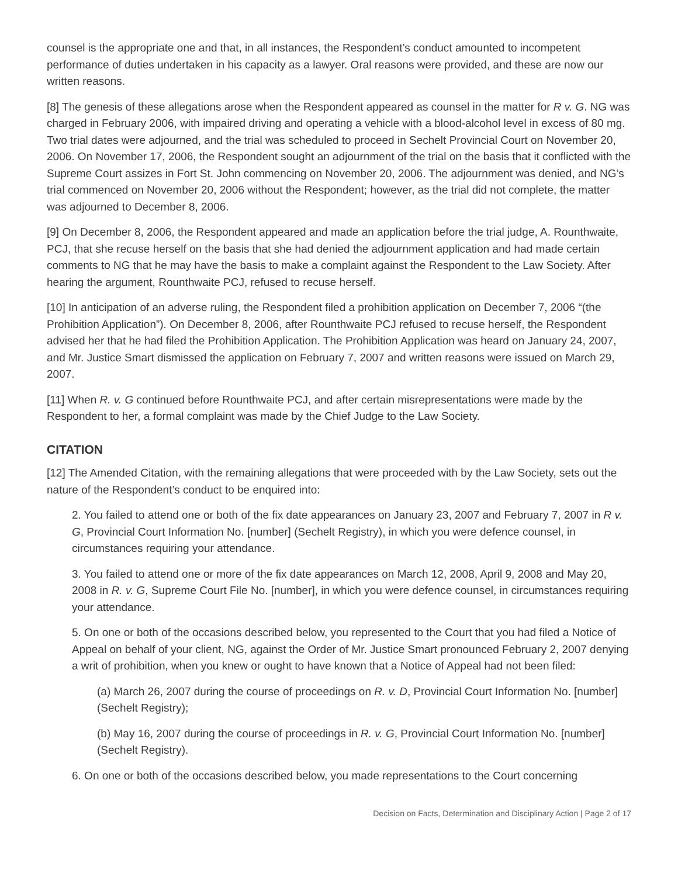counsel is the appropriate one and that, in all instances, the Respondent’s conduct amounted to incompetent performance of duties undertaken in his capacity as a lawyer. Oral reasons were provided, and these are now our written reasons.
[8] The genesis of these allegations arose when the Respondent appeared as counsel in the matter for R v. G. NG was charged in February 2006, with impaired driving and operating a vehicle with a blood-alcohol level in excess of 80 mg. Two trial dates were adjourned, and the trial was scheduled to proceed in Sechelt Provincial Court on November 20, 2006. On November 17, 2006, the Respondent sought an adjournment of the trial on the basis that it conflicted with the Supreme Court assizes in Fort St. John commencing on November 20, 2006. The adjournment was denied, and NG’s trial commenced on November 20, 2006 without the Respondent; however, as the trial did not complete, the matter was adjourned to December 8, 2006.
[9] On December 8, 2006, the Respondent appeared and made an application before the trial judge, A. Rounthwaite, PCJ, that she recuse herself on the basis that she had denied the adjournment application and had made certain comments to NG that he may have the basis to make a complaint against the Respondent to the Law Society. After hearing the argument, Rounthwaite PCJ, refused to recuse herself.
[10] In anticipation of an adverse ruling, the Respondent filed a prohibition application on December 7, 2006 “(the Prohibition Application”). On December 8, 2006, after Rounthwaite PCJ refused to recuse herself, the Respondent advised her that he had filed the Prohibition Application. The Prohibition Application was heard on January 24, 2007, and Mr. Justice Smart dismissed the application on February 7, 2007 and written reasons were issued on March 29, 2007.
[11] When R. v. G continued before Rounthwaite PCJ, and after certain misrepresentations were made by the Respondent to her, a formal complaint was made by the Chief Judge to the Law Society.
CITATION
[12] The Amended Citation, with the remaining allegations that were proceeded with by the Law Society, sets out the nature of the Respondent’s conduct to be enquired into:
2. You failed to attend one or both of the fix date appearances on January 23, 2007 and February 7, 2007 in R v. G, Provincial Court Information No. [number] (Sechelt Registry), in which you were defence counsel, in circumstances requiring your attendance.
3. You failed to attend one or more of the fix date appearances on March 12, 2008, April 9, 2008 and May 20, 2008 in R. v. G, Supreme Court File No. [number], in which you were defence counsel, in circumstances requiring your attendance.
5. On one or both of the occasions described below, you represented to the Court that you had filed a Notice of Appeal on behalf of your client, NG, against the Order of Mr. Justice Smart pronounced February 2, 2007 denying a writ of prohibition, when you knew or ought to have known that a Notice of Appeal had not been filed:
(a) March 26, 2007 during the course of proceedings on R. v. D, Provincial Court Information No. [number] (Sechelt Registry);
(b) May 16, 2007 during the course of proceedings in R. v. G, Provincial Court Information No. [number] (Sechelt Registry).
6. On one or both of the occasions described below, you made representations to the Court concerning
Decision on Facts, Determination and Disciplinary Action | Page 2 of 17